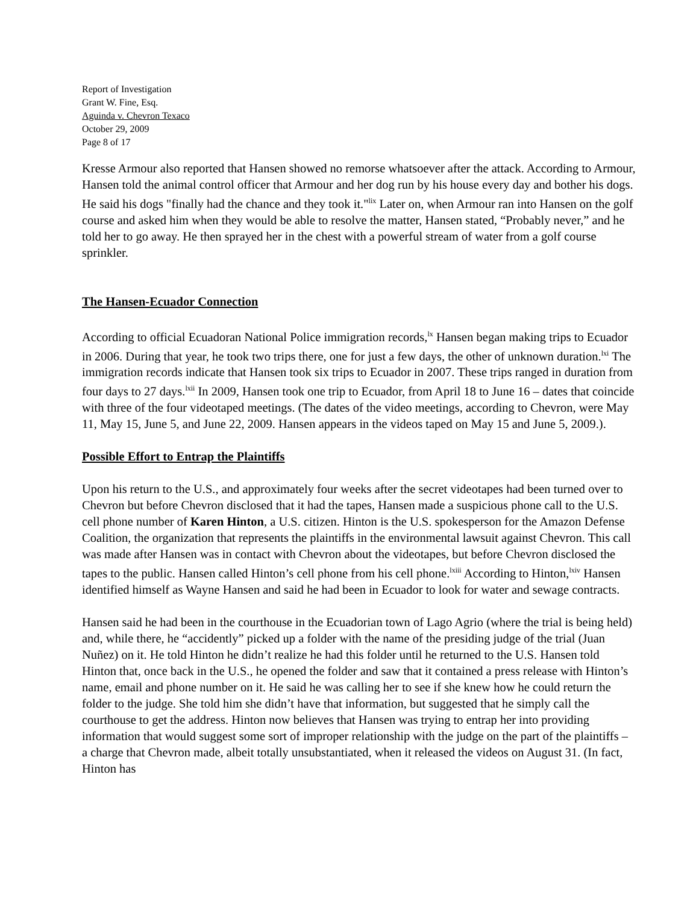Report of Investigation
Grant W. Fine, Esq.
Aguinda v. Chevron Texaco
October 29, 2009
Page 8 of 17
Kresse Armour also reported that Hansen showed no remorse whatsoever after the attack. According to Armour, Hansen told the animal control officer that Armour and her dog run by his house every day and bother his dogs. He said his dogs "finally had the chance and they took it."<sup>lix</sup> Later on, when Armour ran into Hansen on the golf course and asked him when they would be able to resolve the matter, Hansen stated, “Probably never,” and he told her to go away. He then sprayed her in the chest with a powerful stream of water from a golf course sprinkler.
The Hansen-Ecuador Connection
According to official Ecuadoran National Police immigration records,<sup>lx</sup> Hansen began making trips to Ecuador in 2006. During that year, he took two trips there, one for just a few days, the other of unknown duration.<sup>lxi</sup> The immigration records indicate that Hansen took six trips to Ecuador in 2007. These trips ranged in duration from four days to 27 days.<sup>lxii</sup> In 2009, Hansen took one trip to Ecuador, from April 18 to June 16 – dates that coincide with three of the four videotaped meetings. (The dates of the video meetings, according to Chevron, were May 11, May 15, June 5, and June 22, 2009. Hansen appears in the videos taped on May 15 and June 5, 2009.).
Possible Effort to Entrap the Plaintiffs
Upon his return to the U.S., and approximately four weeks after the secret videotapes had been turned over to Chevron but before Chevron disclosed that it had the tapes, Hansen made a suspicious phone call to the U.S. cell phone number of Karen Hinton, a U.S. citizen. Hinton is the U.S. spokesperson for the Amazon Defense Coalition, the organization that represents the plaintiffs in the environmental lawsuit against Chevron. This call was made after Hansen was in contact with Chevron about the videotapes, but before Chevron disclosed the tapes to the public. Hansen called Hinton’s cell phone from his cell phone.<sup>lxiii</sup> According to Hinton,<sup>lxiv</sup> Hansen identified himself as Wayne Hansen and said he had been in Ecuador to look for water and sewage contracts.
Hansen said he had been in the courthouse in the Ecuadorian town of Lago Agrio (where the trial is being held) and, while there, he “accidently” picked up a folder with the name of the presiding judge of the trial (Juan Nuñez) on it. He told Hinton he didn’t realize he had this folder until he returned to the U.S. Hansen told Hinton that, once back in the U.S., he opened the folder and saw that it contained a press release with Hinton’s name, email and phone number on it. He said he was calling her to see if she knew how he could return the folder to the judge. She told him she didn’t have that information, but suggested that he simply call the courthouse to get the address. Hinton now believes that Hansen was trying to entrap her into providing information that would suggest some sort of improper relationship with the judge on the part of the plaintiffs – a charge that Chevron made, albeit totally unsubstantiated, when it released the videos on August 31. (In fact, Hinton has